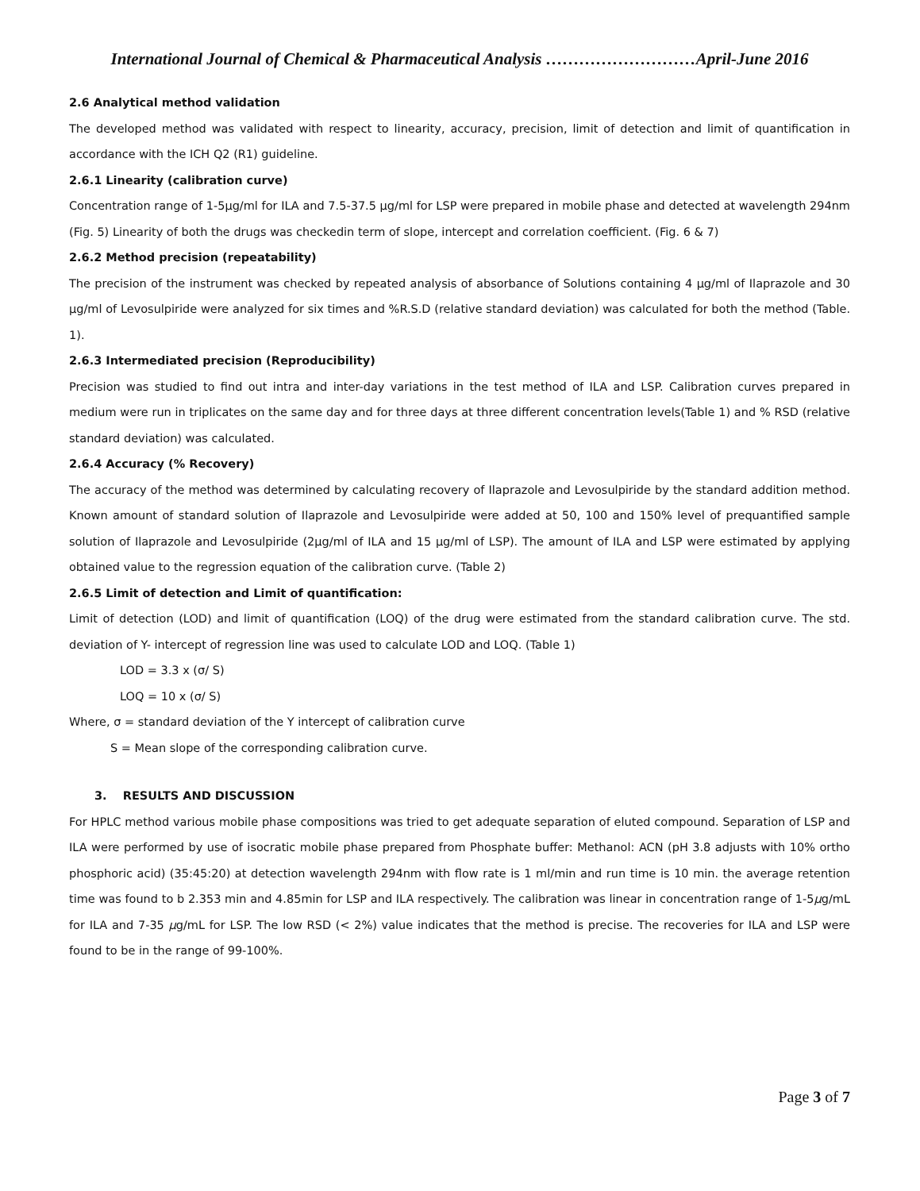International Journal of Chemical & Pharmaceutical Analysis ………………………April-June 2016
2.6 Analytical method validation
The developed method was validated with respect to linearity, accuracy, precision, limit of detection and limit of quantification in accordance with the ICH Q2 (R1) guideline.
2.6.1 Linearity (calibration curve)
Concentration range of 1-5µg/ml for ILA and 7.5-37.5 µg/ml for LSP were prepared in mobile phase and detected at wavelength 294nm (Fig. 5) Linearity of both the drugs was checkedin term of slope, intercept and correlation coefficient. (Fig. 6 & 7)
2.6.2 Method precision (repeatability)
The precision of the instrument was checked by repeated analysis of absorbance of Solutions containing 4 µg/ml of Ilaprazole and 30 µg/ml of Levosulpiride were analyzed for six times and %R.S.D (relative standard deviation) was calculated for both the method (Table. 1).
2.6.3 Intermediated precision (Reproducibility)
Precision was studied to find out intra and inter-day variations in the test method of ILA and LSP. Calibration curves prepared in medium were run in triplicates on the same day and for three days at three different concentration levels(Table 1) and % RSD (relative standard deviation) was calculated.
2.6.4 Accuracy (% Recovery)
The accuracy of the method was determined by calculating recovery of Ilaprazole and Levosulpiride by the standard addition method. Known amount of standard solution of Ilaprazole and Levosulpiride were added at 50, 100 and 150% level of prequantified sample solution of Ilaprazole and Levosulpiride (2µg/ml of ILA and 15 µg/ml of LSP). The amount of ILA and LSP were estimated by applying obtained value to the regression equation of the calibration curve. (Table 2)
2.6.5 Limit of detection and Limit of quantification:
Limit of detection (LOD) and limit of quantification (LOQ) of the drug were estimated from the standard calibration curve. The std. deviation of Y- intercept of regression line was used to calculate LOD and LOQ. (Table 1)
LOD = 3.3 x (σ/ S)
LOQ = 10 x (σ/ S)
Where, σ = standard deviation of the Y intercept of calibration curve
S = Mean slope of the corresponding calibration curve.
3. RESULTS AND DISCUSSION
For HPLC method various mobile phase compositions was tried to get adequate separation of eluted compound. Separation of LSP and ILA were performed by use of isocratic mobile phase prepared from Phosphate buffer: Methanol: ACN (pH 3.8 adjusts with 10% ortho phosphoric acid) (35:45:20) at detection wavelength 294nm with flow rate is 1 ml/min and run time is 10 min. the average retention time was found to b 2.353 min and 4.85min for LSP and ILA respectively. The calibration was linear in concentration range of 1-5µg/mL for ILA and 7-35 µg/mL for LSP. The low RSD (< 2%) value indicates that the method is precise. The recoveries for ILA and LSP were found to be in the range of 99-100%.
Page 3 of 7